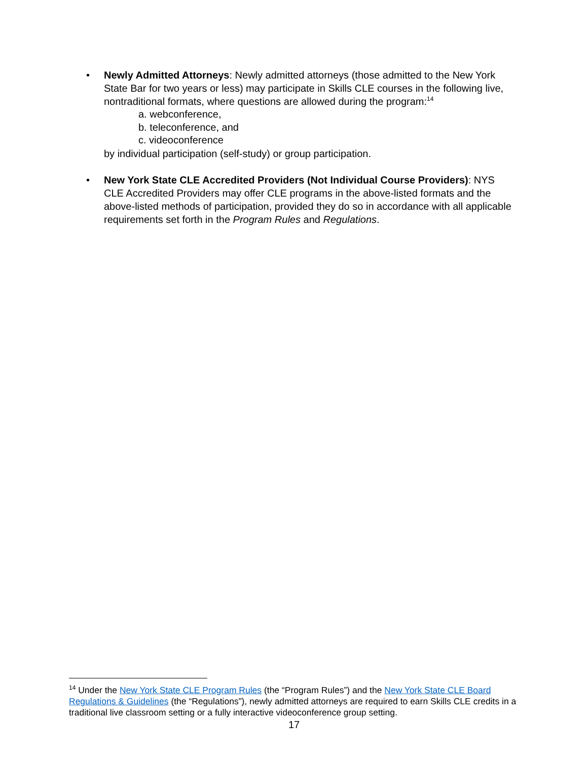• Newly Admitted Attorneys: Newly admitted attorneys (those admitted to the New York State Bar for two years or less) may participate in Skills CLE courses in the following live, nontraditional formats, where questions are allowed during the program:<sup>14</sup>
a. webconference,
b. teleconference, and
c. videoconference
by individual participation (self-study) or group participation.
• New York State CLE Accredited Providers (Not Individual Course Providers): NYS CLE Accredited Providers may offer CLE programs in the above-listed formats and the above-listed methods of participation, provided they do so in accordance with all applicable requirements set forth in the Program Rules and Regulations.
<sup>14</sup> Under the New York State CLE Program Rules (the “Program Rules”) and the New York State CLE Board Regulations & Guidelines (the “Regulations”), newly admitted attorneys are required to earn Skills CLE credits in a traditional live classroom setting or a fully interactive videoconference group setting.
17